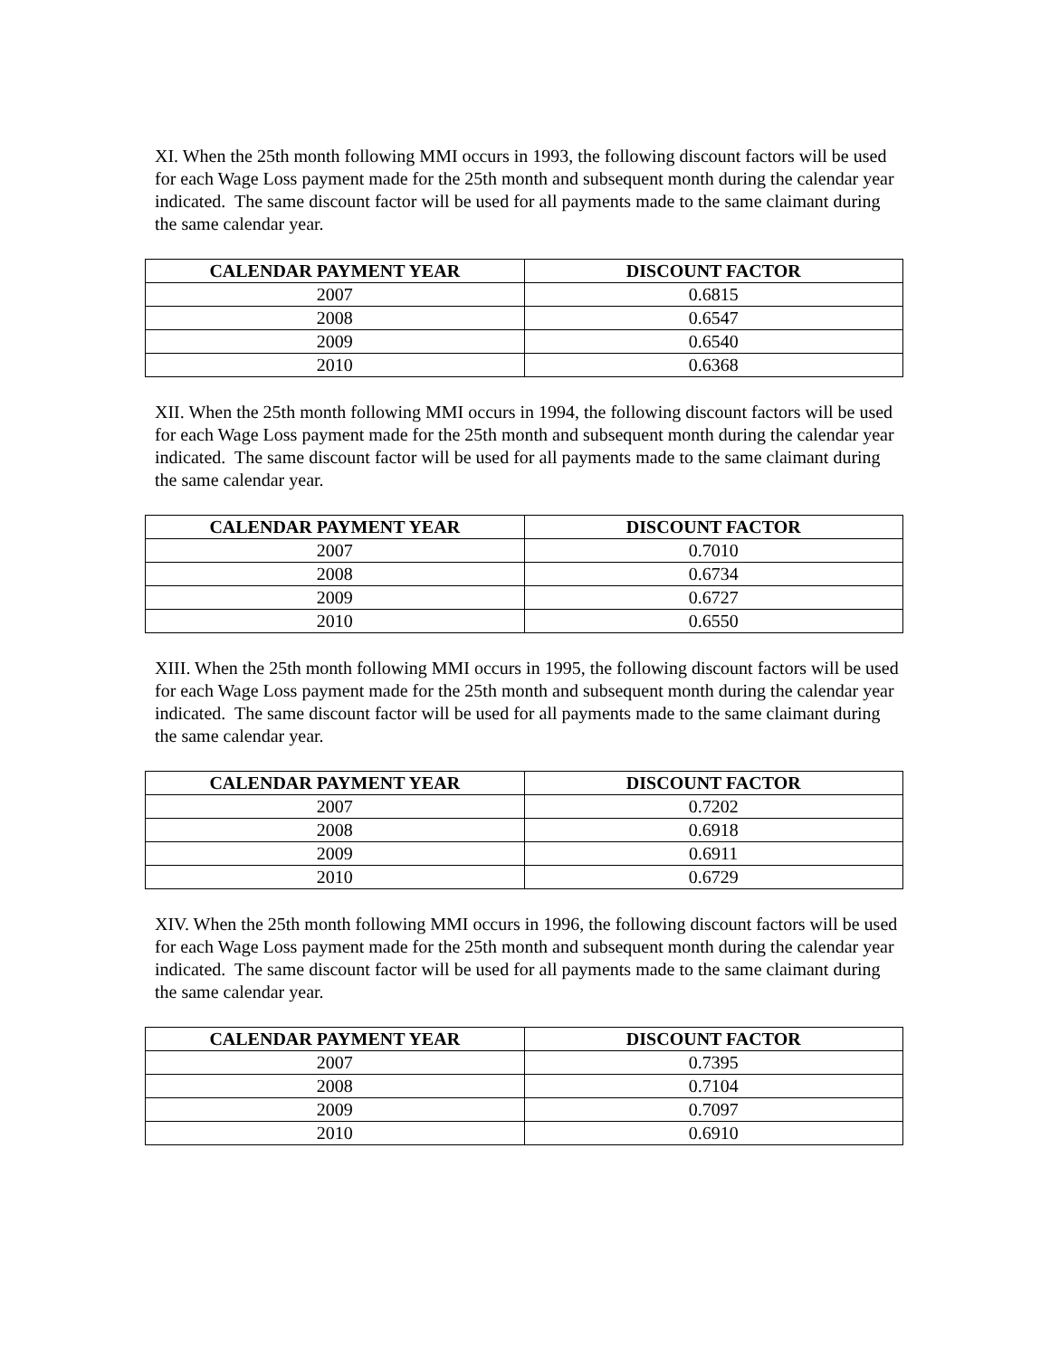XI. When the 25th month following MMI occurs in 1993, the following discount factors will be used for each Wage Loss payment made for the 25th month and subsequent month during the calendar year indicated. The same discount factor will be used for all payments made to the same claimant during the same calendar year.
| CALENDAR PAYMENT YEAR | DISCOUNT FACTOR |
| --- | --- |
| 2007 | 0.6815 |
| 2008 | 0.6547 |
| 2009 | 0.6540 |
| 2010 | 0.6368 |
XII. When the 25th month following MMI occurs in 1994, the following discount factors will be used for each Wage Loss payment made for the 25th month and subsequent month during the calendar year indicated. The same discount factor will be used for all payments made to the same claimant during the same calendar year.
| CALENDAR PAYMENT YEAR | DISCOUNT FACTOR |
| --- | --- |
| 2007 | 0.7010 |
| 2008 | 0.6734 |
| 2009 | 0.6727 |
| 2010 | 0.6550 |
XIII. When the 25th month following MMI occurs in 1995, the following discount factors will be used for each Wage Loss payment made for the 25th month and subsequent month during the calendar year indicated. The same discount factor will be used for all payments made to the same claimant during the same calendar year.
| CALENDAR PAYMENT YEAR | DISCOUNT FACTOR |
| --- | --- |
| 2007 | 0.7202 |
| 2008 | 0.6918 |
| 2009 | 0.6911 |
| 2010 | 0.6729 |
XIV. When the 25th month following MMI occurs in 1996, the following discount factors will be used for each Wage Loss payment made for the 25th month and subsequent month during the calendar year indicated. The same discount factor will be used for all payments made to the same claimant during the same calendar year.
| CALENDAR PAYMENT YEAR | DISCOUNT FACTOR |
| --- | --- |
| 2007 | 0.7395 |
| 2008 | 0.7104 |
| 2009 | 0.7097 |
| 2010 | 0.6910 |